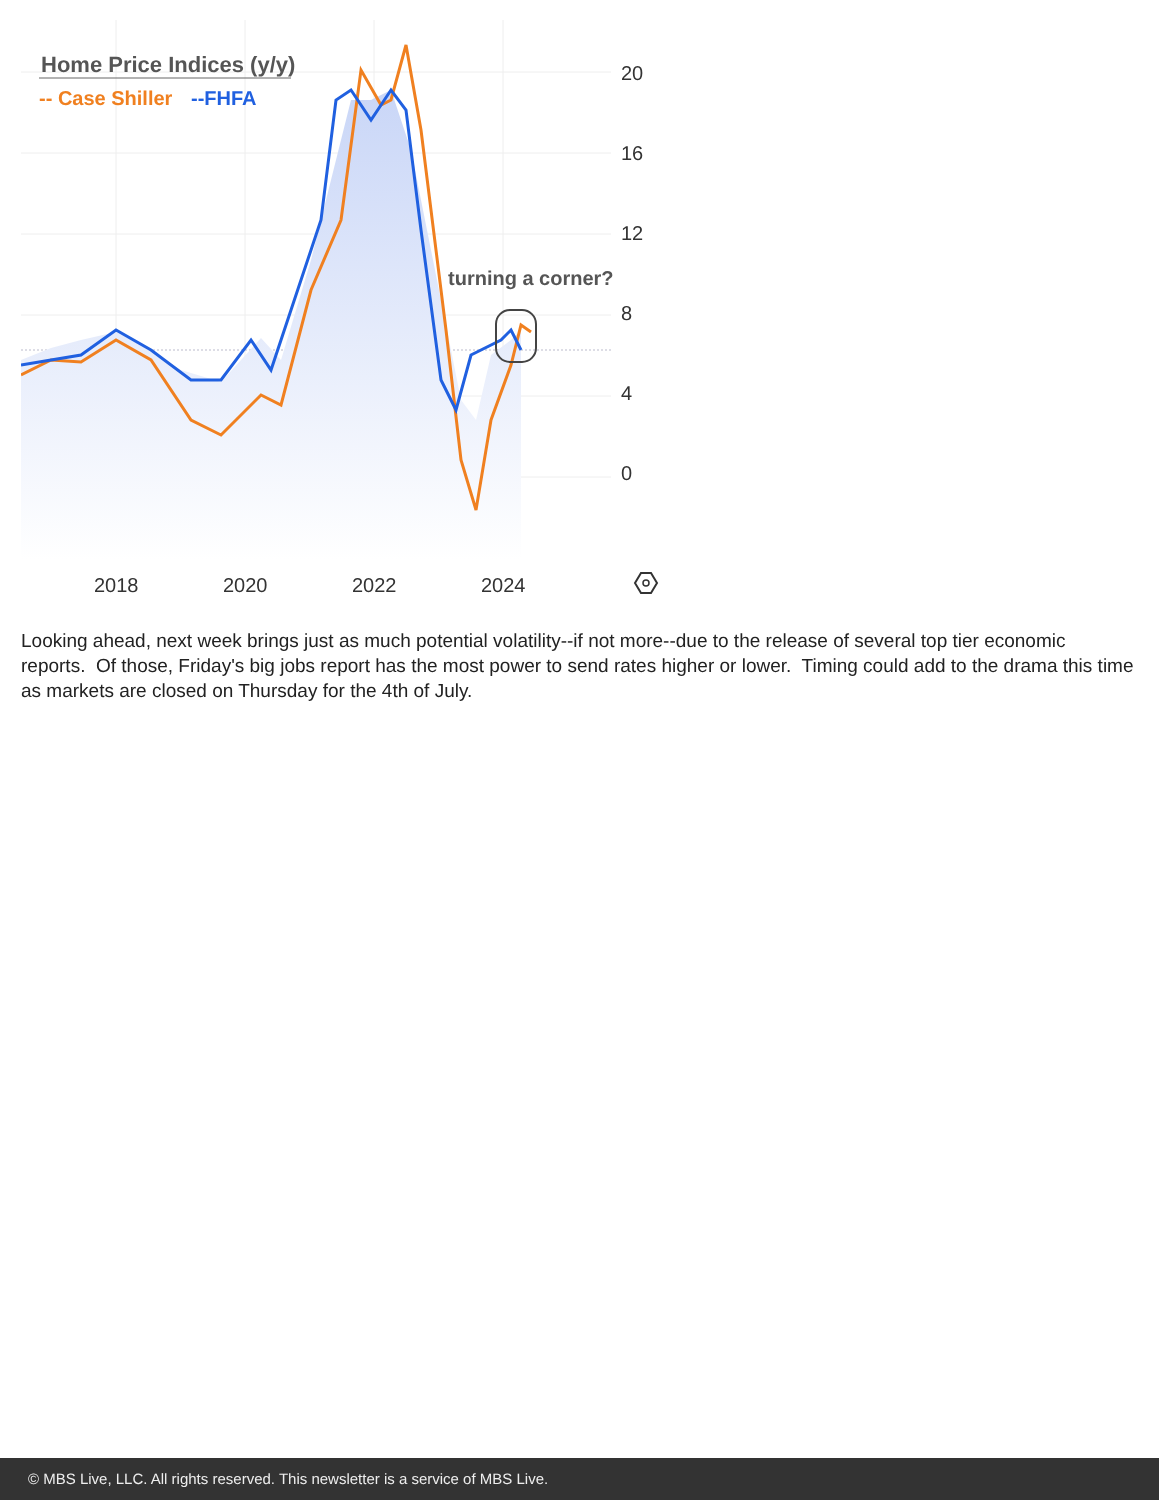Home Price Indices (y/y)
-- Case Shiller
--FHFA
turning a corner?
20
16
12
8
4
0
2018
2020
2022
2024
Looking ahead, next week brings just as much potential volatility--if not more--due to the release of several top tier economic reports. Of those, Friday's big jobs report has the most power to send rates higher or lower. Timing could add to the drama this time as markets are closed on Thursday for the 4th of July.
© MBS Live, LLC. All rights reserved. This newsletter is a service of MBS Live.